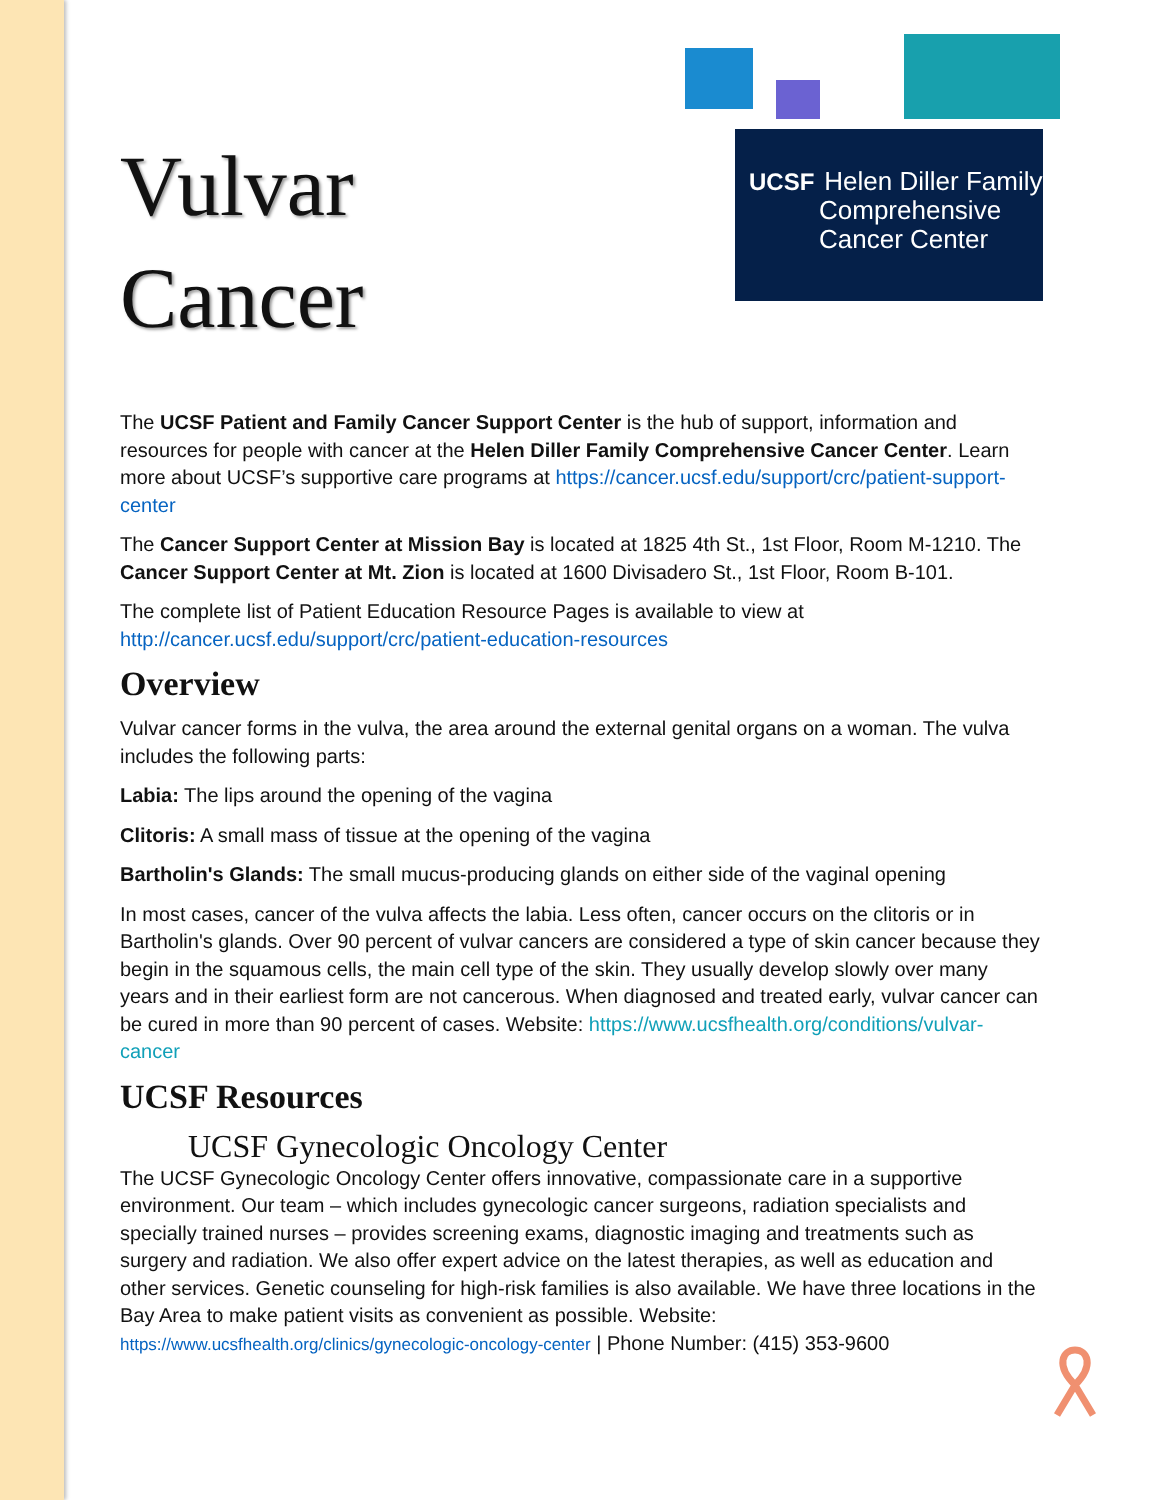UCSF
Helen Diller Family Comprehensive Cancer Center
Vulvar
Cancer
The UCSF Patient and Family Cancer Support Center is the hub of support, information and resources for people with cancer at the Helen Diller Family Comprehensive Cancer Center. Learn more about UCSF’s supportive care programs at https://cancer.ucsf.edu/support/crc/patient-support-center
The Cancer Support Center at Mission Bay is located at 1825 4th St., 1st Floor, Room M-1210. The Cancer Support Center at Mt. Zion is located at 1600 Divisadero St., 1st Floor, Room B-101.
The complete list of Patient Education Resource Pages is available to view at http://cancer.ucsf.edu/support/crc/patient-education-resources
Overview
Vulvar cancer forms in the vulva, the area around the external genital organs on a woman. The vulva includes the following parts:
Labia: The lips around the opening of the vagina
Clitoris: A small mass of tissue at the opening of the vagina
Bartholin's Glands: The small mucus-producing glands on either side of the vaginal opening
In most cases, cancer of the vulva affects the labia. Less often, cancer occurs on the clitoris or in Bartholin's glands. Over 90 percent of vulvar cancers are considered a type of skin cancer because they begin in the squamous cells, the main cell type of the skin. They usually develop slowly over many years and in their earliest form are not cancerous. When diagnosed and treated early, vulvar cancer can be cured in more than 90 percent of cases. Website: https://www.ucsfhealth.org/conditions/vulvar-cancer
UCSF Resources
UCSF Gynecologic Oncology Center
The UCSF Gynecologic Oncology Center offers innovative, compassionate care in a supportive environment. Our team – which includes gynecologic cancer surgeons, radiation specialists and specially trained nurses – provides screening exams, diagnostic imaging and treatments such as surgery and radiation. We also offer expert advice on the latest therapies, as well as education and other services. Genetic counseling for high-risk families is also available. We have three locations in the Bay Area to make patient visits as convenient as possible. Website: https://www.ucsfhealth.org/clinics/gynecologic-oncology-center | Phone Number: (415) 353-9600